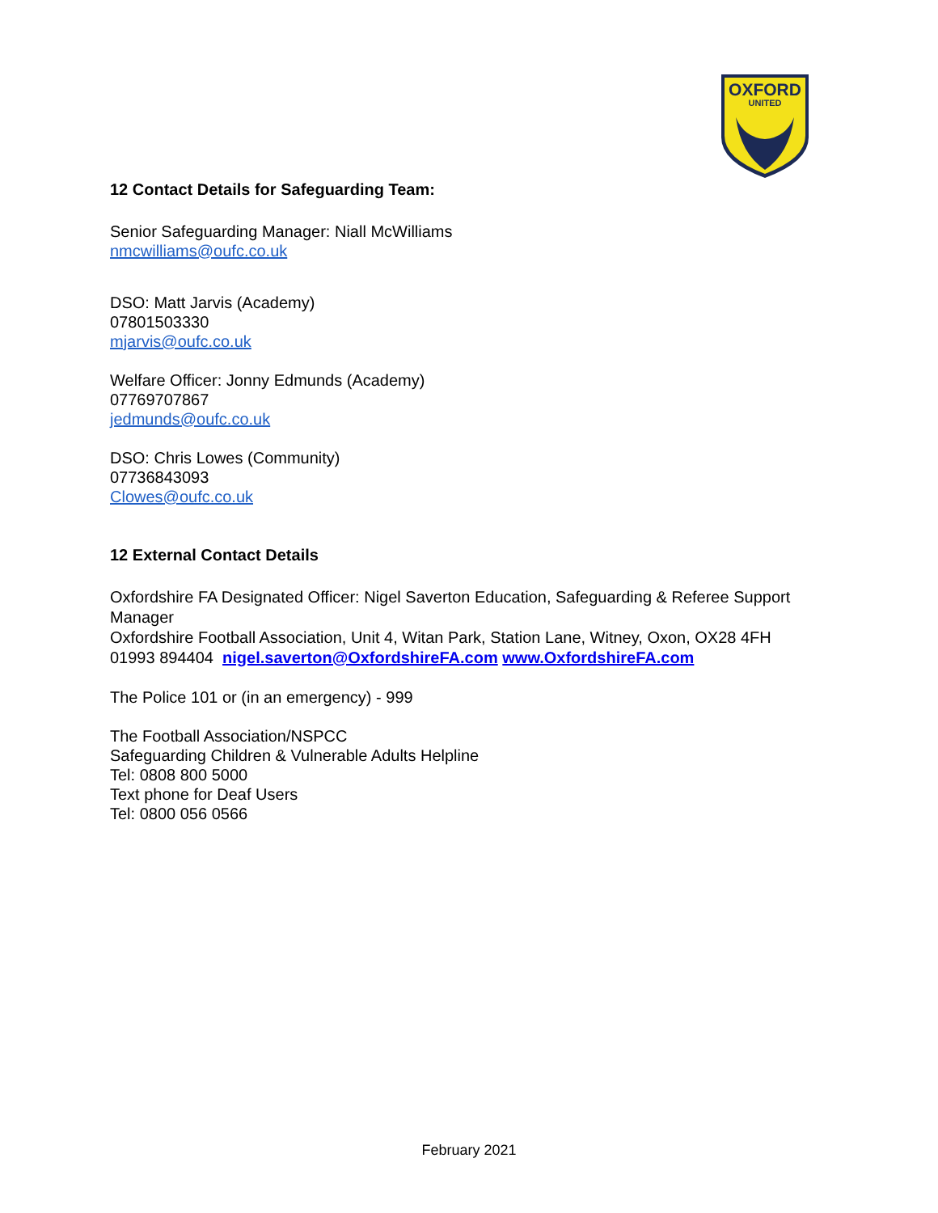OXFORD
UNITED
12 Contact Details for Safeguarding Team:
Senior Safeguarding Manager: Niall McWilliams
nmcwilliams@oufc.co.uk
DSO: Matt Jarvis (Academy)
07801503330
mjarvis@oufc.co.uk
Welfare Officer: Jonny Edmunds (Academy)
07769707867
jedmunds@oufc.co.uk
DSO: Chris Lowes (Community)
07736843093
Clowes@oufc.co.uk
12 External Contact Details
Oxfordshire FA Designated Officer: Nigel Saverton Education, Safeguarding & Referee Support Manager
Oxfordshire Football Association, Unit 4, Witan Park, Station Lane, Witney, Oxon, OX28 4FH
01993 894404 nigel.saverton@OxfordshireFA.com www.OxfordshireFA.com
The Police 101 or (in an emergency) - 999
The Football Association/NSPCC
Safeguarding Children & Vulnerable Adults Helpline
Tel: 0808 800 5000
Text phone for Deaf Users
Tel: 0800 056 0566
February 2021